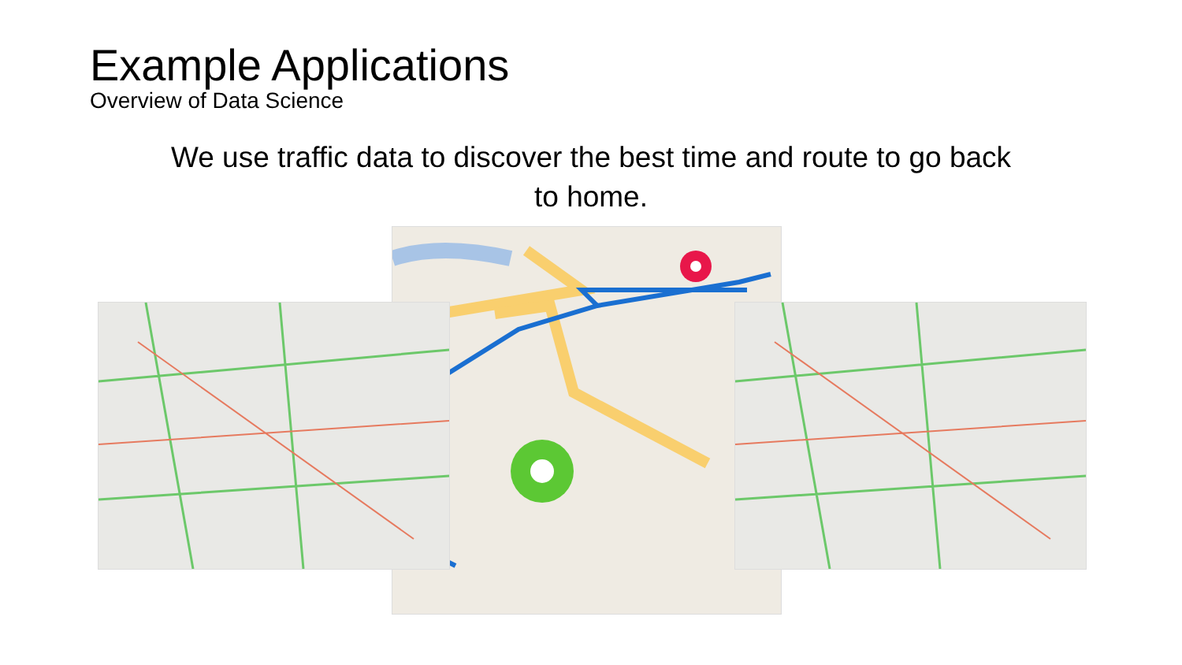Example Applications
Overview of Data Science
We use traffic data to discover the best time and route to go back to home.